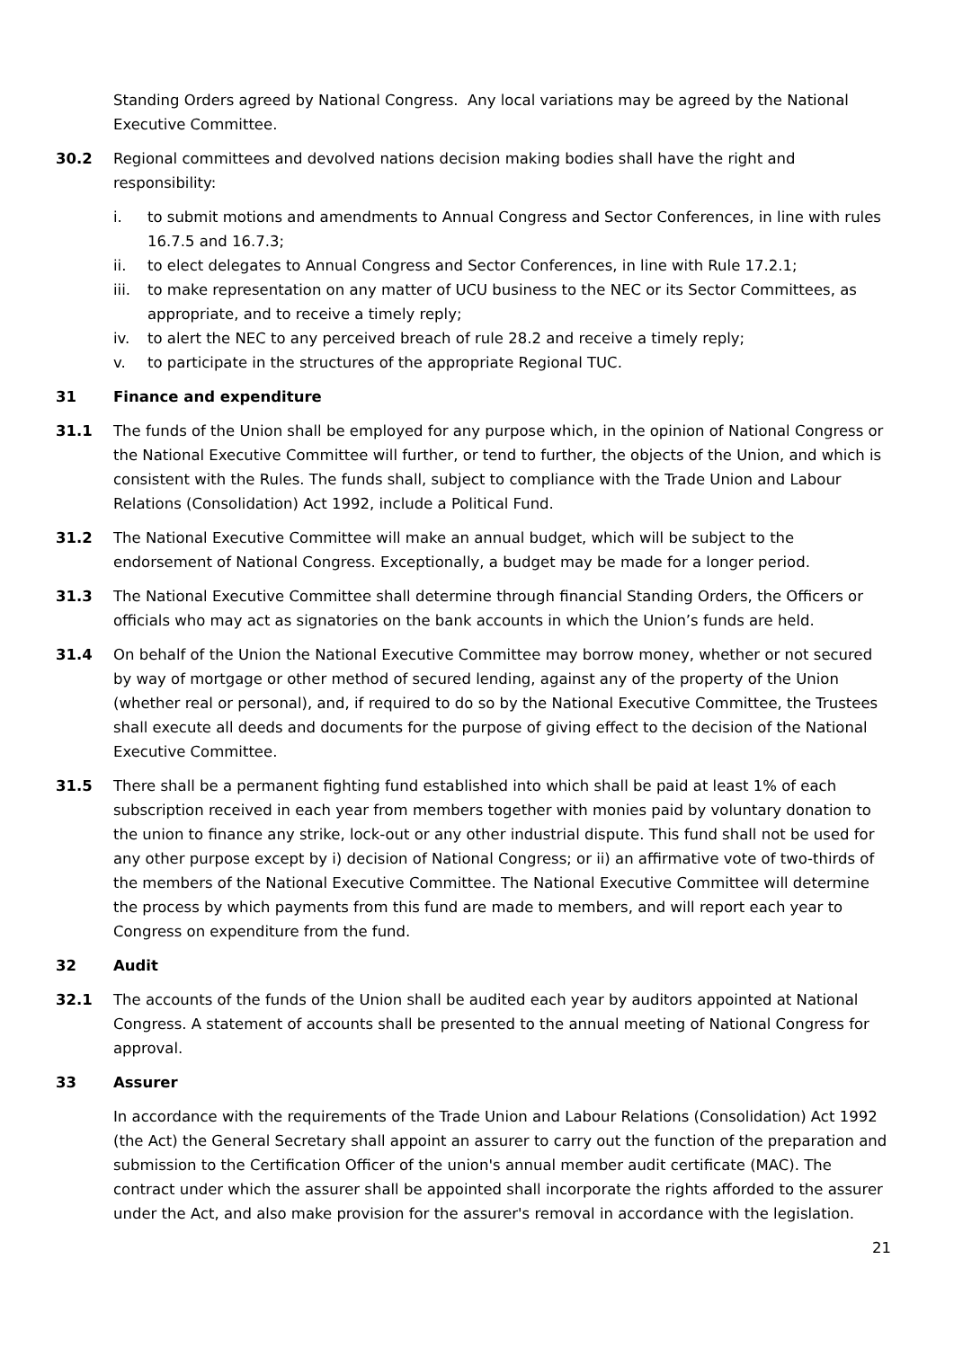Standing Orders agreed by National Congress. Any local variations may be agreed by the National Executive Committee.
30.2 Regional committees and devolved nations decision making bodies shall have the right and responsibility:
i. to submit motions and amendments to Annual Congress and Sector Conferences, in line with rules 16.7.5 and 16.7.3;
ii. to elect delegates to Annual Congress and Sector Conferences, in line with Rule 17.2.1;
iii.
to make representation on any matter of UCU business to the NEC or its Sector Committees, as appropriate, and to receive a timely reply;
iv. to alert the NEC to any perceived breach of rule 28.2 and receive a timely reply;
v. to participate in the structures of the appropriate Regional TUC.
31 Finance and expenditure
31.1 The funds of the Union shall be employed for any purpose which, in the opinion of National Congress or the National Executive Committee will further, or tend to further, the objects of the Union, and which is consistent with the Rules. The funds shall, subject to compliance with the Trade Union and Labour Relations (Consolidation) Act 1992, include a Political Fund.
31.2 The National Executive Committee will make an annual budget, which will be subject to the endorsement of National Congress. Exceptionally, a budget may be made for a longer period.
31.3 The National Executive Committee shall determine through financial Standing Orders, the Officers or officials who may act as signatories on the bank accounts in which the Union’s funds are held.
31.4 On behalf of the Union the National Executive Committee may borrow money, whether or not secured by way of mortgage or other method of secured lending, against any of the property of the Union (whether real or personal), and, if required to do so by the National Executive Committee, the Trustees shall execute all deeds and documents for the purpose of giving effect to the decision of the National Executive Committee.
31.5 There shall be a permanent fighting fund established into which shall be paid at least 1% of each subscription received in each year from members together with monies paid by voluntary donation to the union to finance any strike, lock-out or any other industrial dispute. This fund shall not be used for any other purpose except by i) decision of National Congress; or ii) an affirmative vote of two-thirds of the members of the National Executive Committee. The National Executive Committee will determine the process by which payments from this fund are made to members, and will report each year to Congress on expenditure from the fund.
32 Audit
32.1 The accounts of the funds of the Union shall be audited each year by auditors appointed at National Congress. A statement of accounts shall be presented to the annual meeting of National Congress for approval.
33 Assurer
In accordance with the requirements of the Trade Union and Labour Relations (Consolidation) Act 1992 (the Act) the General Secretary shall appoint an assurer to carry out the function of the preparation and submission to the Certification Officer of the union's annual member audit certificate (MAC). The contract under which the assurer shall be appointed shall incorporate the rights afforded to the assurer under the Act, and also make provision for the assurer's removal in accordance with the legislation.
21